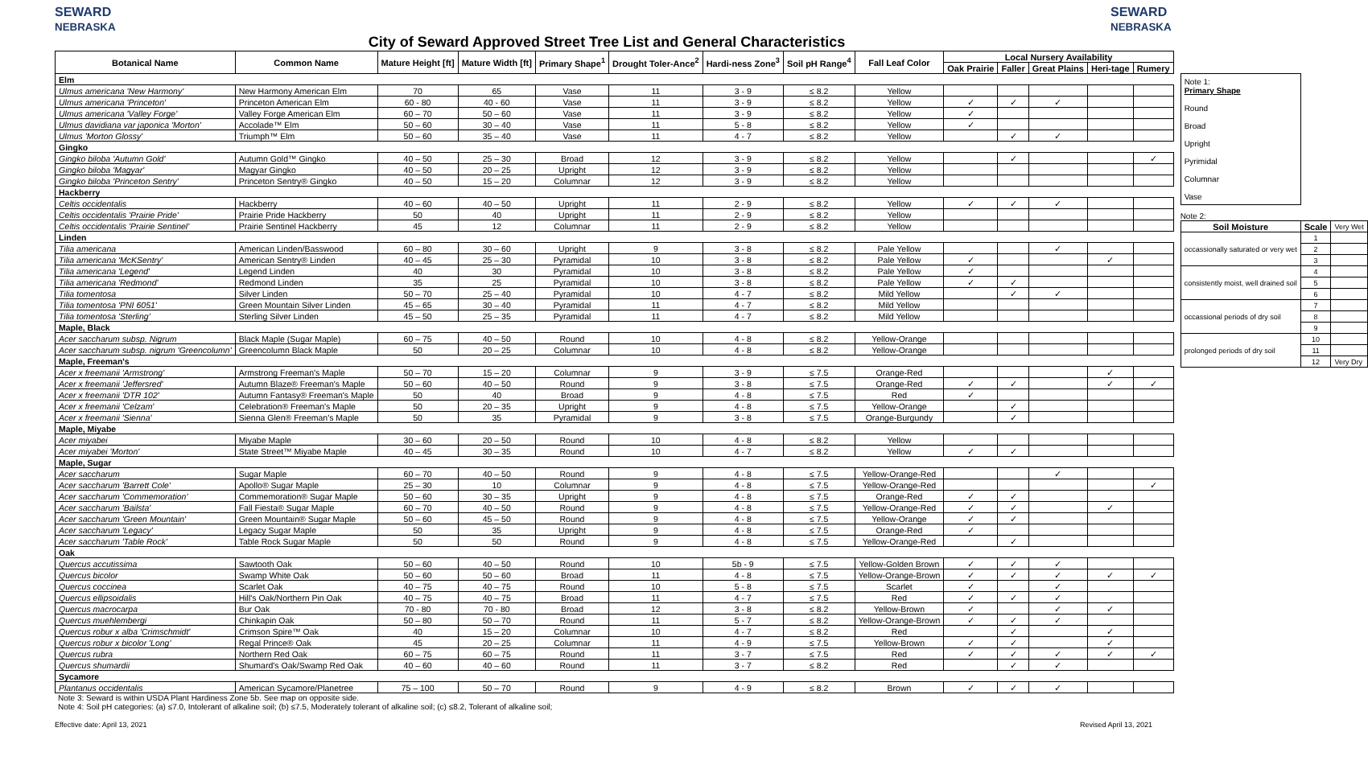SEWARD
NEBRASKA
City of Seward Approved Street Tree List and General Characteristics
SEWARD
NEBRASKA
| Botanical Name | Common Name | Mature Height [ft] | Mature Width [ft] | Primary Shape<sup>1</sup> | Drought Toler-Ance<sup>2</sup> | Hardi-ness Zone<sup>3</sup> | Soil pH Range<sup>4</sup> | Fall Leaf Color | Local Nursery Availability | | | | |
| --- | --- | --- | --- | --- | --- | --- | --- | --- | --- | --- | --- | --- | --- |
| | | | | | | | | | Oak Prairie | Faller | Great Plains | Heri-tage | Rumery |
| Elm | | | | | | | | | | | | | |
| Ulmus americana 'New Harmony' | New Harmony American Elm | 70 | 65 | Vase | 11 | 3 - 9 | ≤ 8.2 | Yellow | | | | | |
| Ulmus americana 'Princeton' | Princeton American Elm | 60 - 80 | 40 - 60 | Vase | 11 | 3 - 9 | ≤ 8.2 | Yellow | ✓ | ✓ | ✓ | | |
| Ulmus americana 'Valley Forge' | Valley Forge American Elm | 60 – 70 | 50 – 60 | Vase | 11 | 3 - 9 | ≤ 8.2 | Yellow | ✓ | | | | |
| Ulmus davidiana var japonica 'Morton' | Accolade™ Elm | 50 – 60 | 30 – 40 | Vase | 11 | 5 - 8 | ≤ 8.2 | Yellow | ✓ | | | | |
| Ulmus 'Morton Glossy' | Triumph™ Elm | 50 – 60 | 35 – 40 | Vase | 11 | 4 - 7 | ≤ 8.2 | Yellow | | ✓ | ✓ | | |
| Gingko | | | | | | | | | | | | | |
| Gingko biloba 'Autumn Gold' | Autumn Gold™ Gingko | 40 – 50 | 25 – 30 | Broad | 12 | 3 - 9 | ≤ 8.2 | Yellow | | ✓ | | | ✓ |
| Gingko biloba 'Magyar' | Magyar Gingko | 40 – 50 | 20 – 25 | Upright | 12 | 3 - 9 | ≤ 8.2 | Yellow | | | | | |
| Gingko biloba 'Princeton Sentry' | Princeton Sentry® Gingko | 40 – 50 | 15 – 20 | Columnar | 12 | 3 - 9 | ≤ 8.2 | Yellow | | | | | |
| Hackberry | | | | | | | | | | | | | |
| Celtis occidentalis | Hackberry | 40 – 60 | 40 – 50 | Upright | 11 | 2 - 9 | ≤ 8.2 | Yellow | ✓ | ✓ | ✓ | | |
| Celtis occidentalis 'Prairie Pride' | Prairie Pride Hackberry | 50 | 40 | Upright | 11 | 2 - 9 | ≤ 8.2 | Yellow | | | | | |
| Celtis occidentalis 'Prairie Sentinel' | Prairie Sentinel Hackberry | 45 | 12 | Columnar | 11 | 2 - 9 | ≤ 8.2 | Yellow | | | | | |
| Linden | | | | | | | | | | | | | |
| Tilia americana | American Linden/Basswood | 60 – 80 | 30 – 60 | Upright | 9 | 3 - 8 | ≤ 8.2 | Pale Yellow | | | ✓ | | |
| Tilia americana 'McKSentry' | American Sentry® Linden | 40 – 45 | 25 – 30 | Pyramidal | 10 | 3 - 8 | ≤ 8.2 | Pale Yellow | ✓ | | | ✓ | |
| Tilia americana 'Legend' | Legend Linden | 40 | 30 | Pyramidal | 10 | 3 - 8 | ≤ 8.2 | Pale Yellow | ✓ | | | | |
| Tilia americana 'Redmond' | Redmond Linden | 35 | 25 | Pyramidal | 10 | 3 - 8 | ≤ 8.2 | Pale Yellow | ✓ | ✓ | | | |
| Tilia tomentosa | Silver Linden | 50 – 70 | 25 – 40 | Pyramidal | 10 | 4 - 7 | ≤ 8.2 | Mild Yellow | | ✓ | ✓ | | |
| Tilia tomentosa 'PNI 6051' | Green Mountain Silver Linden | 45 – 65 | 30 – 40 | Pyramidal | 11 | 4 - 7 | ≤ 8.2 | Mild Yellow | | | | | |
| Tilia tomentosa 'Sterling' | Sterling Silver Linden | 45 – 50 | 25 – 35 | Pyramidal | 11 | 4 - 7 | ≤ 8.2 | Mild Yellow | | | | | |
| Maple, Black | | | | | | | | | | | | | |
| Acer saccharum subsp. Nigrum | Black Maple (Sugar Maple) | 60 – 75 | 40 – 50 | Round | 10 | 4 - 8 | ≤ 8.2 | Yellow-Orange | | | | | |
| Acer saccharum subsp. nigrum 'Greencolumn' | Greencolumn Black Maple | 50 | 20 – 25 | Columnar | 10 | 4 - 8 | ≤ 8.2 | Yellow-Orange | | | | | |
| Maple, Freeman's | | | | | | | | | | | | | |
| Acer x freemanii 'Armstrong' | Armstrong Freeman's Maple | 50 – 70 | 15 – 20 | Columnar | 9 | 3 - 9 | ≤ 7.5 | Orange-Red | | | | ✓ | |
| Acer x freemanii 'Jeffersred' | Autumn Blaze® Freeman's Maple | 50 – 60 | 40 – 50 | Round | 9 | 3 - 8 | ≤ 7.5 | Orange-Red | ✓ | ✓ | | ✓ | ✓ |
| Acer x freemanii 'DTR 102' | Autumn Fantasy® Freeman's Maple | 50 | 40 | Broad | 9 | 4 - 8 | ≤ 7.5 | Red | ✓ | | | | |
| Acer x freemanii 'Celzam' | Celebration® Freeman's Maple | 50 | 20 – 35 | Upright | 9 | 4 - 8 | ≤ 7.5 | Yellow-Orange | | ✓ | | | |
| Acer x freemanii 'Sienna' | Sienna Glen® Freeman's Maple | 50 | 35 | Pyramidal | 9 | 3 - 8 | ≤ 7.5 | Orange-Burgundy | | ✓ | | | |
| Maple, Miyabe | | | | | | | | | | | | | |
| Acer miyabei | Miyabe Maple | 30 – 60 | 20 – 50 | Round | 10 | 4 - 8 | ≤ 8.2 | Yellow | | | | | |
| Acer miyabei 'Morton' | State Street™ Miyabe Maple | 40 – 45 | 30 – 35 | Round | 10 | 4 - 7 | ≤ 8.2 | Yellow | ✓ | ✓ | | | |
| Maple, Sugar | | | | | | | | | | | | | |
| Acer saccharum | Sugar Maple | 60 – 70 | 40 – 50 | Round | 9 | 4 - 8 | ≤ 7.5 | Yellow-Orange-Red | | | ✓ | | |
| Acer saccharum 'Barrett Cole' | Apollo® Sugar Maple | 25 – 30 | 10 | Columnar | 9 | 4 - 8 | ≤ 7.5 | Yellow-Orange-Red | | | | | ✓ |
| Acer saccharum 'Commemoration' | Commemoration® Sugar Maple | 50 – 60 | 30 – 35 | Upright | 9 | 4 - 8 | ≤ 7.5 | Orange-Red | ✓ | ✓ | | | |
| Acer saccharum 'Bailsta' | Fall Fiesta® Sugar Maple | 60 – 70 | 40 – 50 | Round | 9 | 4 - 8 | ≤ 7.5 | Yellow-Orange-Red | ✓ | ✓ | | ✓ | |
| Acer saccharum 'Green Mountain' | Green Mountain® Sugar Maple | 50 – 60 | 45 – 50 | Round | 9 | 4 - 8 | ≤ 7.5 | Yellow-Orange | ✓ | ✓ | | | |
| Acer saccharum 'Legacy' | Legacy Sugar Maple | 50 | 35 | Upright | 9 | 4 - 8 | ≤ 7.5 | Orange-Red | ✓ | | | | |
| Acer saccharum 'Table Rock' | Table Rock Sugar Maple | 50 | 50 | Round | 9 | 4 - 8 | ≤ 7.5 | Yellow-Orange-Red | | ✓ | | | |
| Oak | | | | | | | | | | | | | |
| Quercus accutissima | Sawtooth Oak | 50 – 60 | 40 – 50 | Round | 10 | 5b - 9 | ≤ 7.5 | Yellow-Golden Brown | ✓ | ✓ | ✓ | | |
| Quercus bicolor | Swamp White Oak | 50 – 60 | 50 – 60 | Broad | 11 | 4 - 8 | ≤ 7.5 | Yellow-Orange-Brown | ✓ | ✓ | ✓ | ✓ | ✓ |
| Quercus coccinea | Scarlet Oak | 40 – 75 | 40 – 75 | Round | 10 | 5 - 8 | ≤ 7.5 | Scarlet | ✓ | | ✓ | | |
| Quercus ellipsoidalis | Hill's Oak/Northern Pin Oak | 40 – 75 | 40 – 75 | Broad | 11 | 4 - 7 | ≤ 7.5 | Red | ✓ | ✓ | ✓ | | |
| Quercus macrocarpa | Bur Oak | 70 - 80 | 70 - 80 | Broad | 12 | 3 - 8 | ≤ 8.2 | Yellow-Brown | ✓ | | ✓ | ✓ | |
| Quercus muehlembergi | Chinkapin Oak | 50 – 80 | 50 – 70 | Round | 11 | 5 - 7 | ≤ 8.2 | Yellow-Orange-Brown | ✓ | ✓ | ✓ | | |
| Quercus robur x alba 'Crimschmidt' | Crimson Spire™ Oak | 40 | 15 – 20 | Columnar | 10 | 4 - 7 | ≤ 8.2 | Red | | ✓ | | ✓ | |
| Quercus robur x bicolor 'Long' | Regal Prince® Oak | 45 | 20 – 25 | Columnar | 11 | 4 - 9 | ≤ 7.5 | Yellow-Brown | ✓ | ✓ | | ✓ | |
| Quercus rubra | Northern Red Oak | 60 – 75 | 60 – 75 | Round | 11 | 3 - 7 | ≤ 7.5 | Red | ✓ | ✓ | ✓ | ✓ | ✓ |
| Quercus shumardii | Shumard's Oak/Swamp Red Oak | 40 – 60 | 40 – 60 | Round | 11 | 3 - 7 | ≤ 8.2 | Red | | ✓ | ✓ | | |
| Sycamore | | | | | | | | | | | | | |
| Plantanus occidentalis | American Sycamore/Planetree | 75 – 100 | 50 – 70 | Round | 9 | 4 - 9 | ≤ 8.2 | Brown | ✓ | ✓ | ✓ | | |
Note 1:
Primary Shape
Round
Broad
Upright
Pyrimidal
Columnar
Vase
Note 2:
| Soil Moisture | Scale | Very Wet |
| occassionally saturated or very wet | 1 | |
| | 2 | |
| | 3 | |
| consistently moist, well drained soil | 4 | |
| | 5 | |
| | 6 | |
| occassional periods of dry soil | 7 | |
| | 8 | |
| | 9 | |
| prolonged periods of dry soil | 10 | |
| | 11 | |
| | 12 | Very Dry |
Note 3: Seward is within USDA Plant Hardiness Zone 5b. See map on opposite side.
Note 4: Soil pH categories: (a) ≤7.0, Intolerant of alkaline soil; (b) ≤7.5, Moderately tolerant of alkaline soil; (c) ≤8.2, Tolerant of alkaline soil;
Effective date: April 13, 2021 Revised April 13, 2021